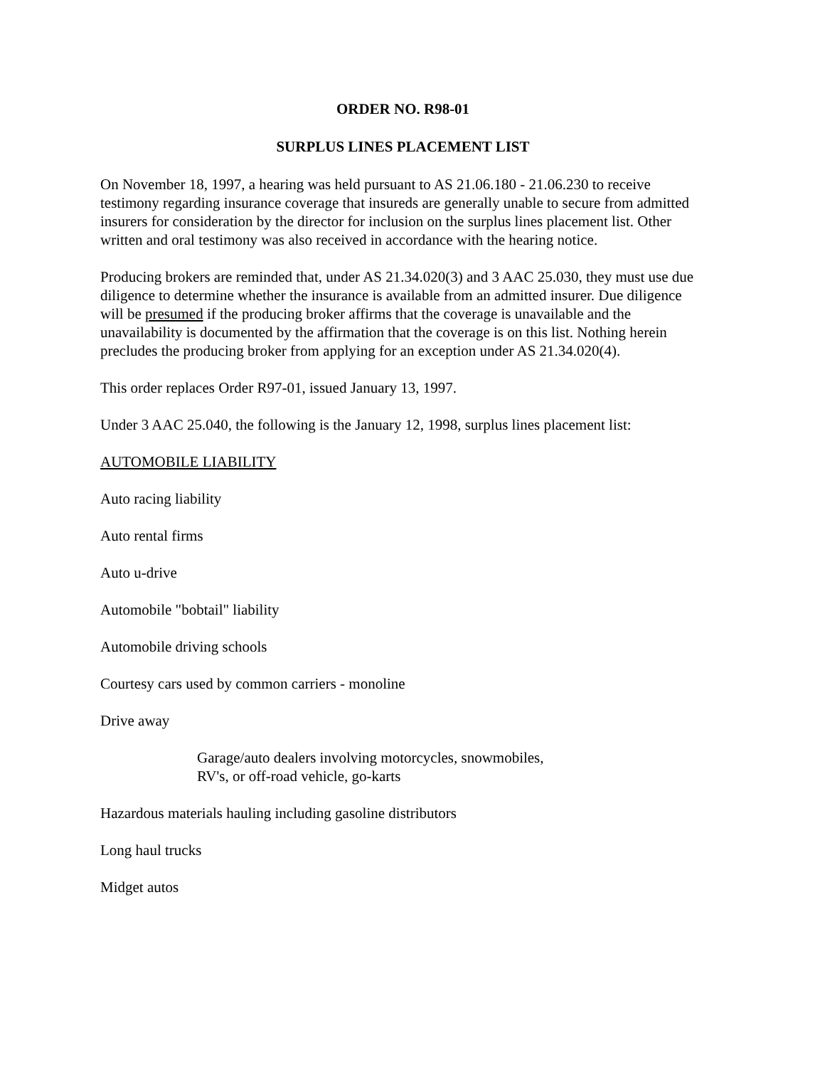ORDER NO. R98-01
SURPLUS LINES PLACEMENT LIST
On November 18, 1997, a hearing was held pursuant to AS 21.06.180 - 21.06.230 to receive testimony regarding insurance coverage that insureds are generally unable to secure from admitted insurers for consideration by the director for inclusion on the surplus lines placement list. Other written and oral testimony was also received in accordance with the hearing notice.
Producing brokers are reminded that, under AS 21.34.020(3) and 3 AAC 25.030, they must use due diligence to determine whether the insurance is available from an admitted insurer. Due diligence will be presumed if the producing broker affirms that the coverage is unavailable and the unavailability is documented by the affirmation that the coverage is on this list. Nothing herein precludes the producing broker from applying for an exception under AS 21.34.020(4).
This order replaces Order R97-01, issued January 13, 1997.
Under 3 AAC 25.040, the following is the January 12, 1998, surplus lines placement list:
AUTOMOBILE LIABILITY
Auto racing liability
Auto rental firms
Auto u-drive
Automobile "bobtail" liability
Automobile driving schools
Courtesy cars used by common carriers - monoline
Drive away
Garage/auto dealers involving motorcycles, snowmobiles,
RV's, or off-road vehicle, go-karts
Hazardous materials hauling including gasoline distributors
Long haul trucks
Midget autos